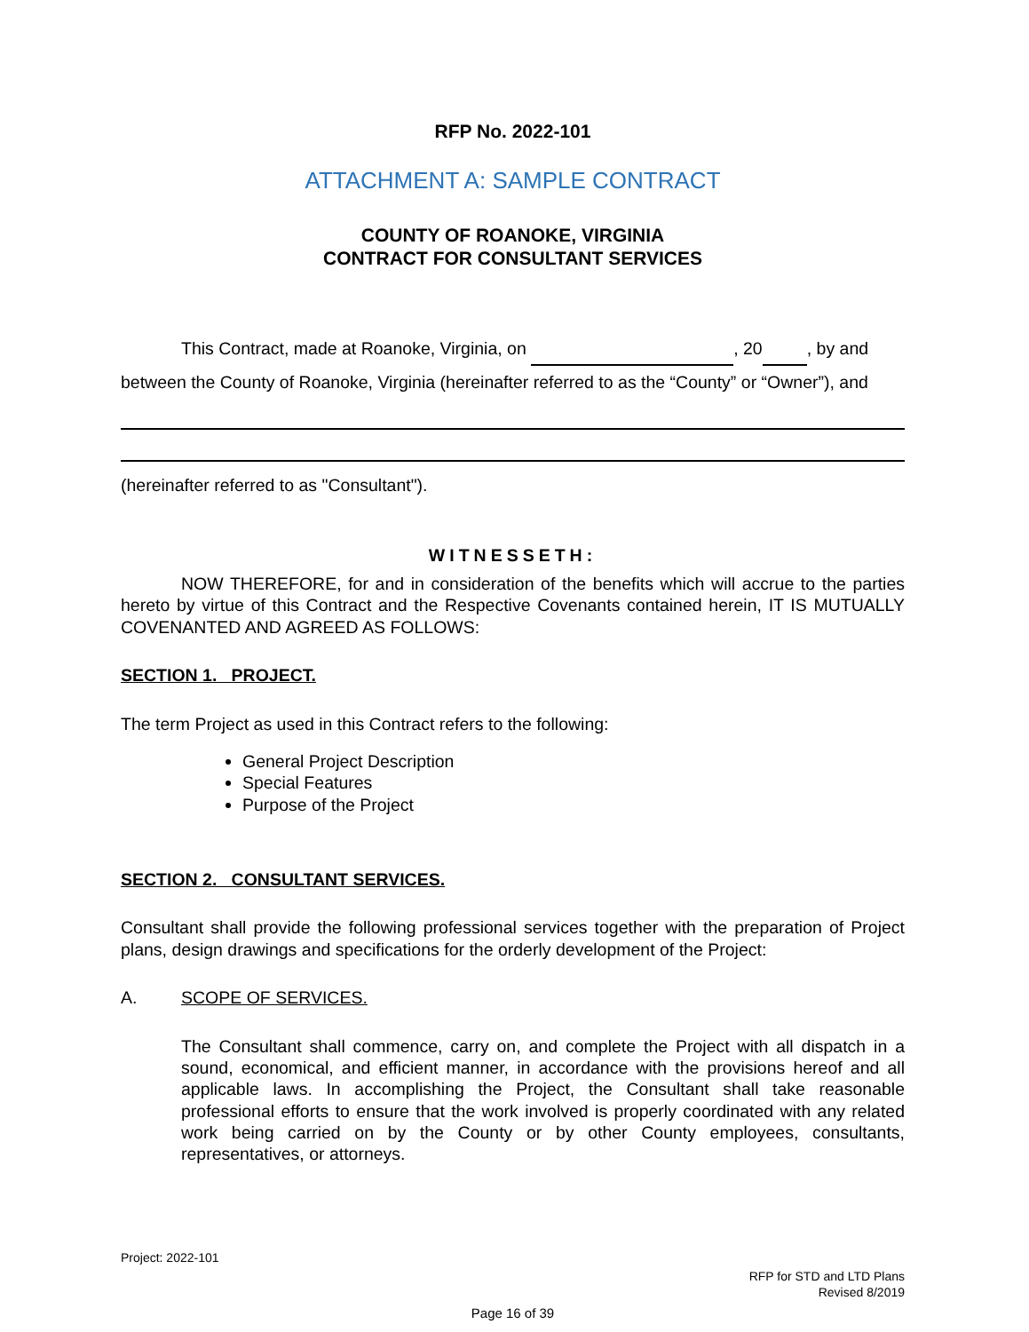RFP No. 2022-101
ATTACHMENT A: SAMPLE CONTRACT
COUNTY OF ROANOKE, VIRGINIA
CONTRACT FOR CONSULTANT SERVICES
This Contract, made at Roanoke, Virginia, on , 20 , by and between the County of Roanoke, Virginia (hereinafter referred to as the “County” or “Owner”), and
(hereinafter referred to as "Consultant").
WITNESSETH:
NOW THEREFORE, for and in consideration of the benefits which will accrue to the parties hereto by virtue of this Contract and the Respective Covenants contained herein, IT IS MUTUALLY COVENANTED AND AGREED AS FOLLOWS:
SECTION 1. PROJECT.
The term Project as used in this Contract refers to the following:
General Project Description
Special Features
Purpose of the Project
SECTION 2. CONSULTANT SERVICES.
Consultant shall provide the following professional services together with the preparation of Project plans, design drawings and specifications for the orderly development of the Project:
A. SCOPE OF SERVICES.
The Consultant shall commence, carry on, and complete the Project with all dispatch in a sound, economical, and efficient manner, in accordance with the provisions hereof and all applicable laws. In accomplishing the Project, the Consultant shall take reasonable professional efforts to ensure that the work involved is properly coordinated with any related work being carried on by the County or by other County employees, consultants, representatives, or attorneys.
Project: 2022-101
RFP for STD and LTD Plans
Revised 8/2019
Page 16 of 39